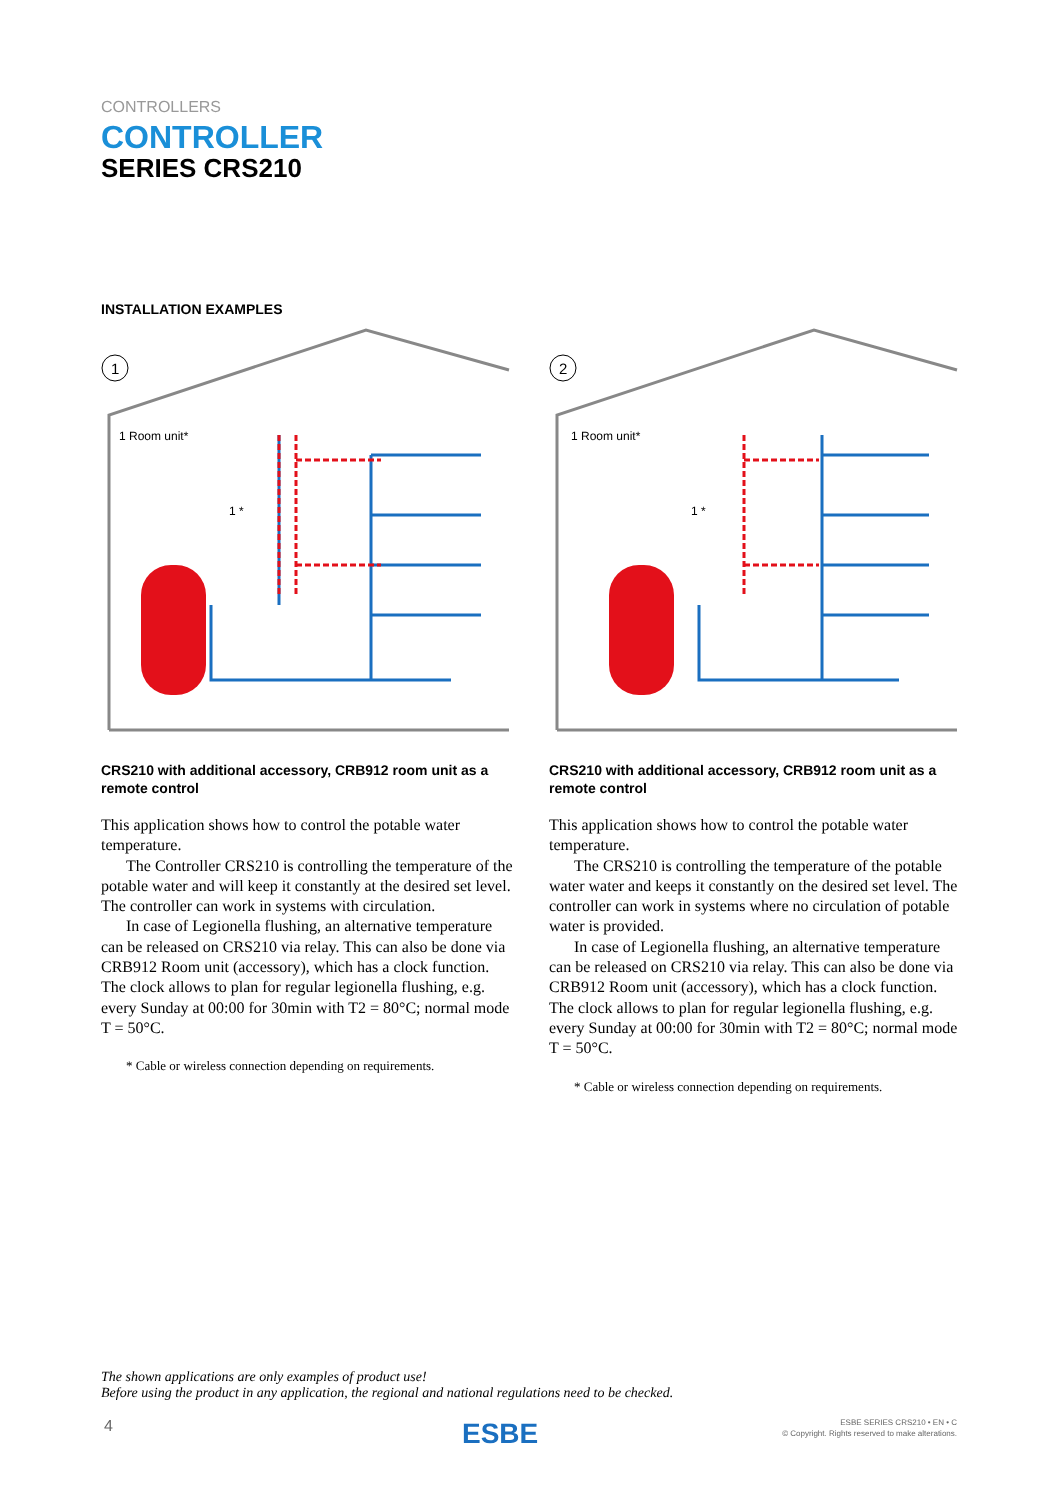CONTROLLERS
CONTROLLER
SERIES CRS210
INSTALLATION EXAMPLES
1
1 Room unit*
1 *
CRS210 with additional accessory, CRB912 room unit as a remote control
This application shows how to control the potable water temperature.
The Controller CRS210 is controlling the temperature of the potable water and will keep it constantly at the desired set level. The controller can work in systems with circulation.
In case of Legionella flushing, an alternative temperature can be released on CRS210 via relay. This can also be done via CRB912 Room unit (accessory), which has a clock function. The clock allows to plan for regular legionella flushing, e.g. every Sunday at 00:00 for 30min with T2 = 80°C; normal mode T = 50°C.
* Cable or wireless connection depending on requirements.
2
1 Room unit*
1 *
CRS210 with additional accessory, CRB912 room unit as a remote control
This application shows how to control the potable water temperature.
The CRS210 is controlling the temperature of the potable water water and keeps it constantly on the desired set level. The controller can work in systems where no circulation of potable water is provided.
In case of Legionella flushing, an alternative temperature can be released on CRS210 via relay. This can also be done via CRB912 Room unit (accessory), which has a clock function. The clock allows to plan for regular legionella flushing, e.g. every Sunday at 00:00 for 30min with T2 = 80°C; normal mode T = 50°C.
* Cable or wireless connection depending on requirements.
The shown applications are only examples of product use!
Before using the product in any application, the regional and national regulations need to be checked.
4 ESBE
ESBE SERIES CRS210 • EN • C
© Copyright. Rights reserved to make alterations.